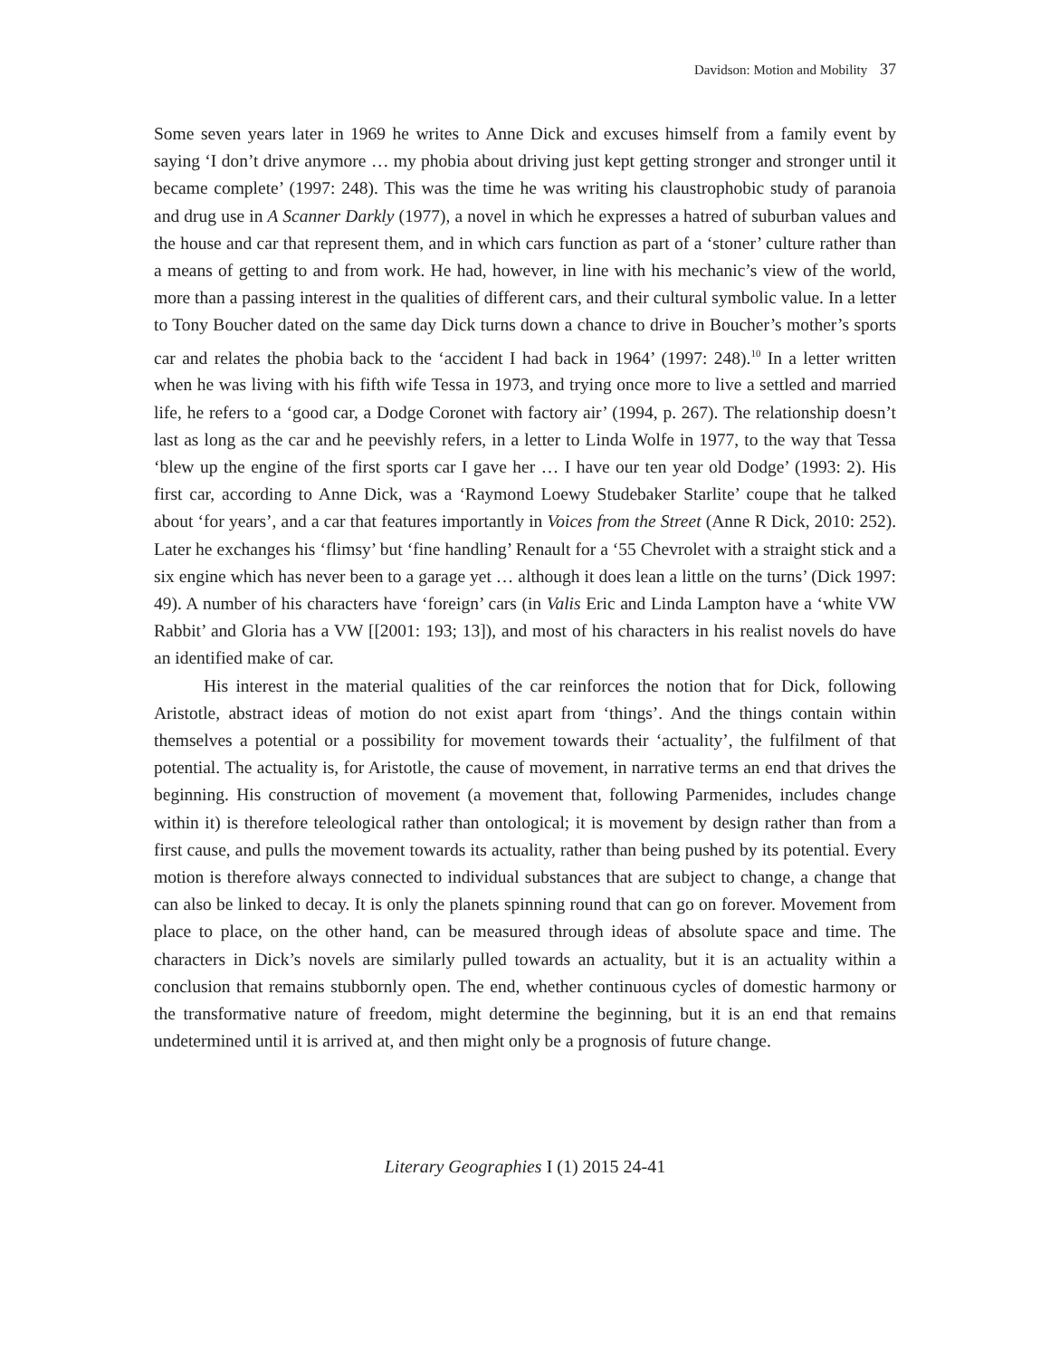Davidson: Motion and Mobility 37
Some seven years later in 1969 he writes to Anne Dick and excuses himself from a family event by saying ‘I don’t drive anymore … my phobia about driving just kept getting stronger and stronger until it became complete’ (1997: 248). This was the time he was writing his claustrophobic study of paranoia and drug use in A Scanner Darkly (1977), a novel in which he expresses a hatred of suburban values and the house and car that represent them, and in which cars function as part of a ‘stoner’ culture rather than a means of getting to and from work. He had, however, in line with his mechanic’s view of the world, more than a passing interest in the qualities of different cars, and their cultural symbolic value. In a letter to Tony Boucher dated on the same day Dick turns down a chance to drive in Boucher’s mother’s sports car and relates the phobia back to the ‘accident I had back in 1964’ (1997: 248).<sup>10</sup> In a letter written when he was living with his fifth wife Tessa in 1973, and trying once more to live a settled and married life, he refers to a ‘good car, a Dodge Coronet with factory air’ (1994, p. 267). The relationship doesn’t last as long as the car and he peevishly refers, in a letter to Linda Wolfe in 1977, to the way that Tessa ‘blew up the engine of the first sports car I gave her … I have our ten year old Dodge’ (1993: 2). His first car, according to Anne Dick, was a ‘Raymond Loewy Studebaker Starlite’ coupe that he talked about ‘for years’, and a car that features importantly in Voices from the Street (Anne R Dick, 2010: 252). Later he exchanges his ‘flimsy’ but ‘fine handling’ Renault for a ‘55 Chevrolet with a straight stick and a six engine which has never been to a garage yet … although it does lean a little on the turns’ (Dick 1997: 49). A number of his characters have ‘foreign’ cars (in Valis Eric and Linda Lampton have a ‘white VW Rabbit’ and Gloria has a VW [[2001: 193; 13]), and most of his characters in his realist novels do have an identified make of car.
His interest in the material qualities of the car reinforces the notion that for Dick, following Aristotle, abstract ideas of motion do not exist apart from ‘things’. And the things contain within themselves a potential or a possibility for movement towards their ‘actuality’, the fulfilment of that potential. The actuality is, for Aristotle, the cause of movement, in narrative terms an end that drives the beginning. His construction of movement (a movement that, following Parmenides, includes change within it) is therefore teleological rather than ontological; it is movement by design rather than from a first cause, and pulls the movement towards its actuality, rather than being pushed by its potential. Every motion is therefore always connected to individual substances that are subject to change, a change that can also be linked to decay. It is only the planets spinning round that can go on forever. Movement from place to place, on the other hand, can be measured through ideas of absolute space and time. The characters in Dick’s novels are similarly pulled towards an actuality, but it is an actuality within a conclusion that remains stubbornly open. The end, whether continuous cycles of domestic harmony or the transformative nature of freedom, might determine the beginning, but it is an end that remains undetermined until it is arrived at, and then might only be a prognosis of future change.
Literary Geographies I (1) 2015 24-41